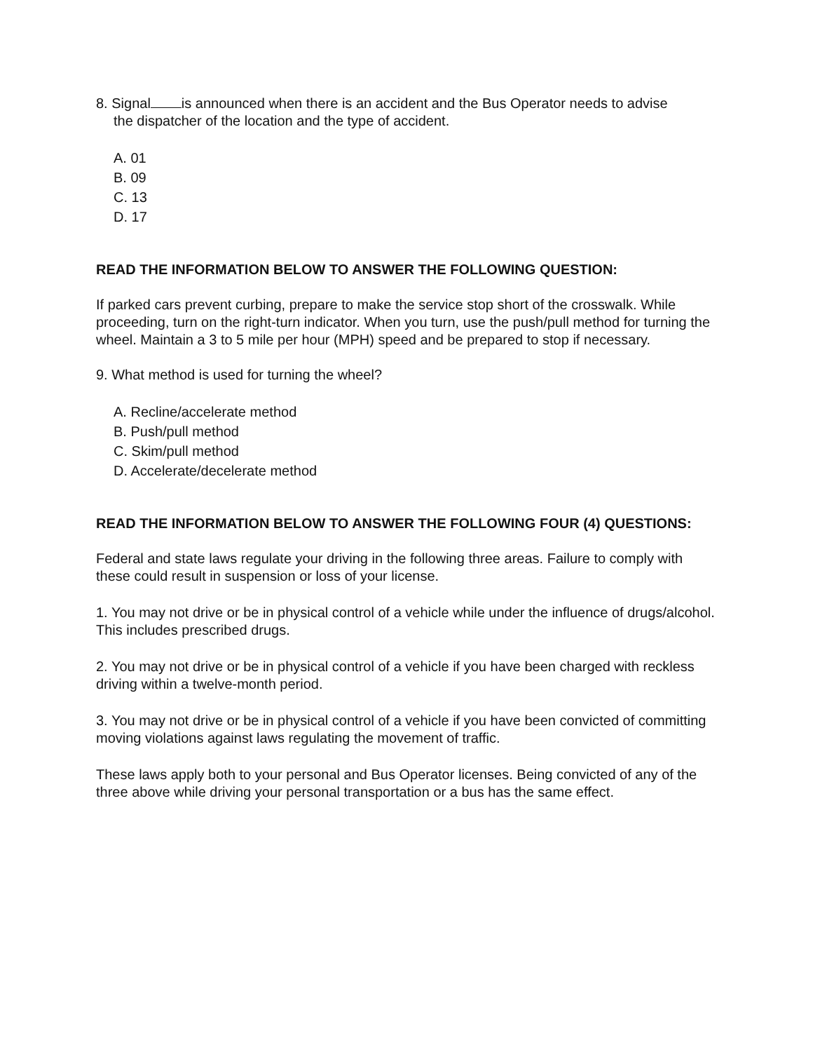8. Signal is announced when there is an accident and the Bus Operator needs to advise
the dispatcher of the location and the type of accident.
A. 01
B. 09
C. 13
D. 17
READ THE INFORMATION BELOW TO ANSWER THE FOLLOWING QUESTION:
If parked cars prevent curbing, prepare to make the service stop short of the crosswalk. While proceeding, turn on the right-turn indicator. When you turn, use the push/pull method for turning the wheel. Maintain a 3 to 5 mile per hour (MPH) speed and be prepared to stop if necessary.
9. What method is used for turning the wheel?
A. Recline/accelerate method
B. Push/pull method
C. Skim/pull method
D. Accelerate/decelerate method
READ THE INFORMATION BELOW TO ANSWER THE FOLLOWING FOUR (4) QUESTIONS:
Federal and state laws regulate your driving in the following three areas. Failure to comply with these could result in suspension or loss of your license.
1. You may not drive or be in physical control of a vehicle while under the influence of drugs/alcohol. This includes prescribed drugs.
2. You may not drive or be in physical control of a vehicle if you have been charged with reckless driving within a twelve-month period.
3. You may not drive or be in physical control of a vehicle if you have been convicted of committing moving violations against laws regulating the movement of traffic.
These laws apply both to your personal and Bus Operator licenses. Being convicted of any of the three above while driving your personal transportation or a bus has the same effect.